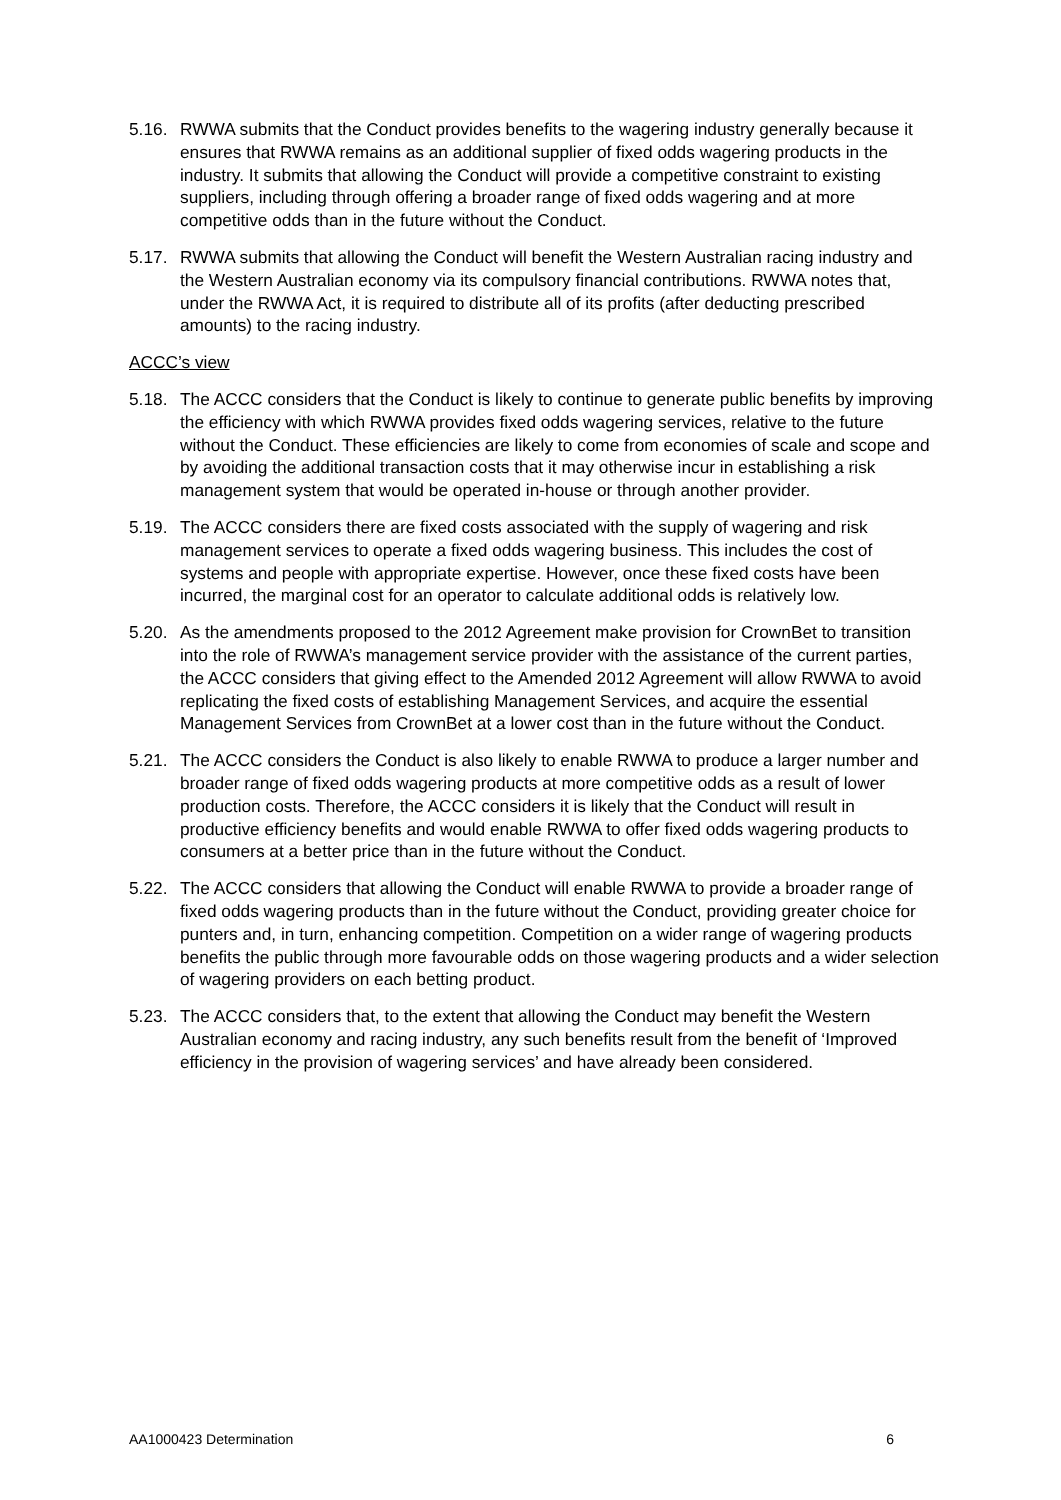5.16.
RWWA submits that the Conduct provides benefits to the wagering industry generally because it ensures that RWWA remains as an additional supplier of fixed odds wagering products in the industry. It submits that allowing the Conduct will provide a competitive constraint to existing suppliers, including through offering a broader range of fixed odds wagering and at more competitive odds than in the future without the Conduct.
5.17.
RWWA submits that allowing the Conduct will benefit the Western Australian racing industry and the Western Australian economy via its compulsory financial contributions. RWWA notes that, under the RWWA Act, it is required to distribute all of its profits (after deducting prescribed amounts) to the racing industry.
ACCC’s view
5.18.
The ACCC considers that the Conduct is likely to continue to generate public benefits by improving the efficiency with which RWWA provides fixed odds wagering services, relative to the future without the Conduct. These efficiencies are likely to come from economies of scale and scope and by avoiding the additional transaction costs that it may otherwise incur in establishing a risk management system that would be operated in-house or through another provider.
5.19.
The ACCC considers there are fixed costs associated with the supply of wagering and risk management services to operate a fixed odds wagering business. This includes the cost of systems and people with appropriate expertise. However, once these fixed costs have been incurred, the marginal cost for an operator to calculate additional odds is relatively low.
5.20.
As the amendments proposed to the 2012 Agreement make provision for CrownBet to transition into the role of RWWA’s management service provider with the assistance of the current parties, the ACCC considers that giving effect to the Amended 2012 Agreement will allow RWWA to avoid replicating the fixed costs of establishing Management Services, and acquire the essential Management Services from CrownBet at a lower cost than in the future without the Conduct.
5.21.
The ACCC considers the Conduct is also likely to enable RWWA to produce a larger number and broader range of fixed odds wagering products at more competitive odds as a result of lower production costs. Therefore, the ACCC considers it is likely that the Conduct will result in productive efficiency benefits and would enable RWWA to offer fixed odds wagering products to consumers at a better price than in the future without the Conduct.
5.22.
The ACCC considers that allowing the Conduct will enable RWWA to provide a broader range of fixed odds wagering products than in the future without the Conduct, providing greater choice for punters and, in turn, enhancing competition. Competition on a wider range of wagering products benefits the public through more favourable odds on those wagering products and a wider selection of wagering providers on each betting product.
5.23.
The ACCC considers that, to the extent that allowing the Conduct may benefit the Western Australian economy and racing industry, any such benefits result from the benefit of ‘Improved efficiency in the provision of wagering services’ and have already been considered.
AA1000423 Determination 6